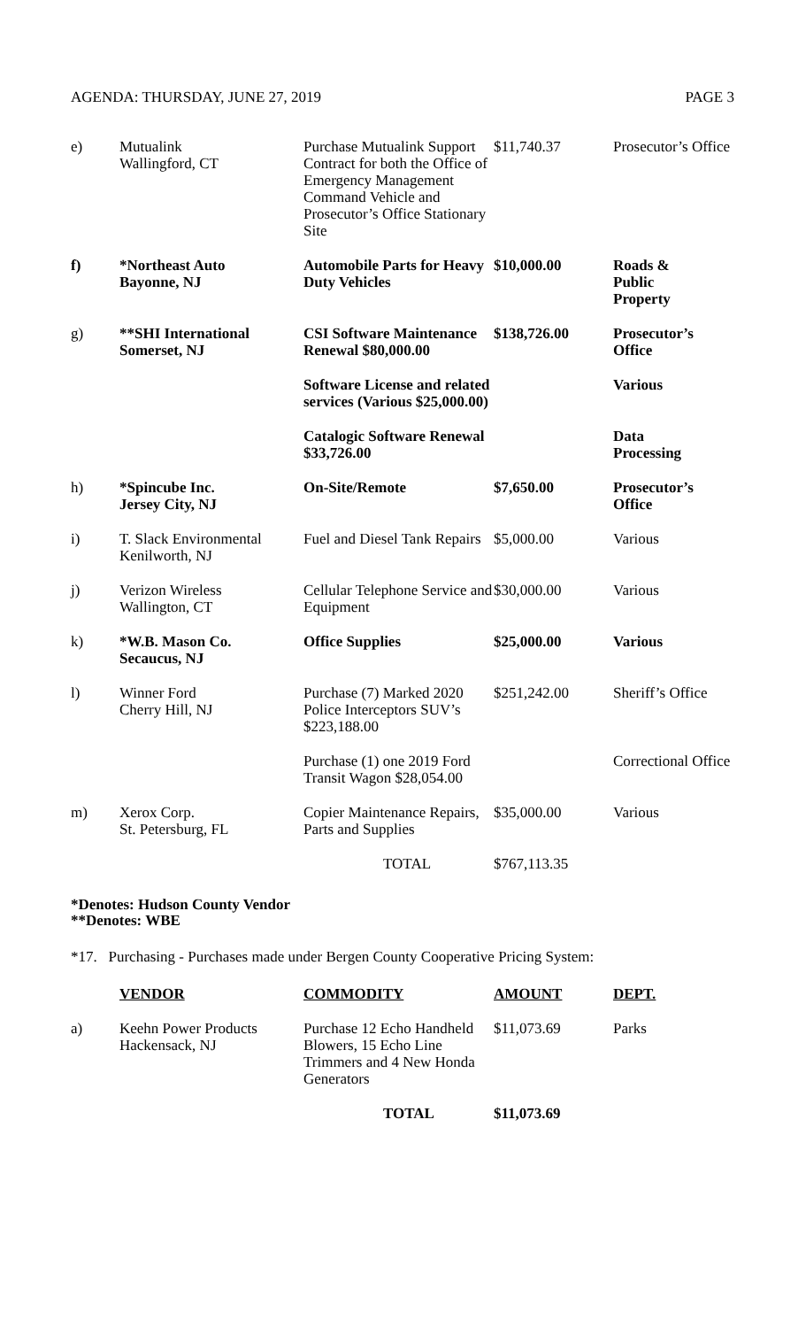AGENDA: THURSDAY, JUNE 27, 2019 PAGE 3
| e) | Mutualink Wallingford, CT | Purchase Mutualink Support Contract for both the Office of Emergency Management Command Vehicle and Prosecutor’s Office Stationary Site | $11,740.37 | Prosecutor’s Office |
| f) | *Northeast Auto Bayonne, NJ | Automobile Parts for Heavy Duty Vehicles | $10,000.00 | Roads & Public Property |
| g) | **SHI International Somerset, NJ | CSI Software Maintenance Renewal $80,000.00 | $138,726.00 | Prosecutor’s Office |
| | | Software License and related services (Various $25,000.00) | | Various |
| | | Catalogic Software Renewal $33,726.00 | | Data Processing |
| h) | *Spincube Inc. Jersey City, NJ | On-Site/Remote | $7,650.00 | Prosecutor’s Office |
| i) | T. Slack Environmental Kenilworth, NJ | Fuel and Diesel Tank Repairs | $5,000.00 | Various |
| j) | Verizon Wireless Wallington, CT | Cellular Telephone Service and Equipment | $30,000.00 | Various |
| k) | *W.B. Mason Co. Secaucus, NJ | Office Supplies | $25,000.00 | Various |
| l) | Winner Ford Cherry Hill, NJ | Purchase (7) Marked 2020 Police Interceptors SUV’s $223,188.00 | $251,242.00 | Sheriff’s Office |
| | | Purchase (1) one 2019 Ford Transit Wagon $28,054.00 | | Correctional Office |
| m) | Xerox Corp. St. Petersburg, FL | Copier Maintenance Repairs, Parts and Supplies | $35,000.00 | Various |
| | | TOTAL | $767,113.35 | |
*Denotes: Hudson County Vendor
**Denotes: WBE
*17. Purchasing - Purchases made under Bergen County Cooperative Pricing System:
| | VENDOR | COMMODITY | AMOUNT | DEPT. |
| a) | Keehn Power Products Hackensack, NJ | Purchase 12 Echo Handheld Blowers, 15 Echo Line Trimmers and 4 New Honda Generators | $11,073.69 | Parks |
| | | TOTAL | $11,073.69 | |